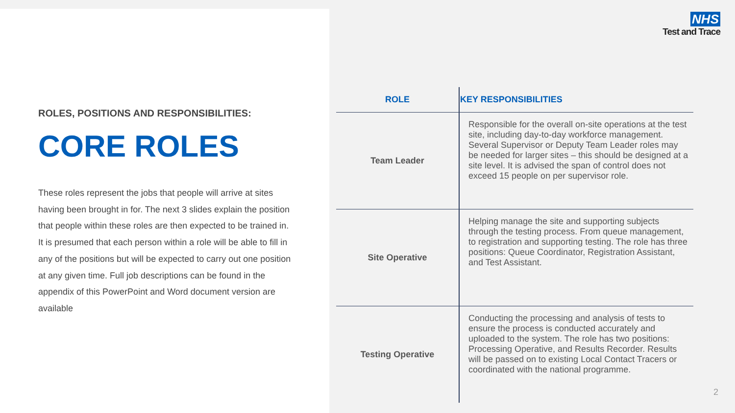ROLES, POSITIONS AND RESPONSIBILITIES:
CORE ROLES
These roles represent the jobs that people will arrive at sites having been brought in for. The next 3 slides explain the position that people within these roles are then expected to be trained in. It is presumed that each person within a role will be able to fill in any of the positions but will be expected to carry out one position at any given time. Full job descriptions can be found in the appendix of this PowerPoint and Word document version are available
NHS
Test and Trace
| ROLE | KEY RESPONSIBILITIES |
| --- | --- |
| Team Leader | Responsible for the overall on-site operations at the test site, including day-to-day workforce management. Several Supervisor or Deputy Team Leader roles may be needed for larger sites – this should be designed at a site level. It is advised the span of control does not exceed 15 people on per supervisor role. |
| Site Operative | Helping manage the site and supporting subjects through the testing process. From queue management, to registration and supporting testing. The role has three positions: Queue Coordinator, Registration Assistant, and Test Assistant. |
| Testing Operative | Conducting the processing and analysis of tests to ensure the process is conducted accurately and uploaded to the system. The role has two positions: Processing Operative, and Results Recorder. Results will be passed on to existing Local Contact Tracers or coordinated with the national programme. |
2